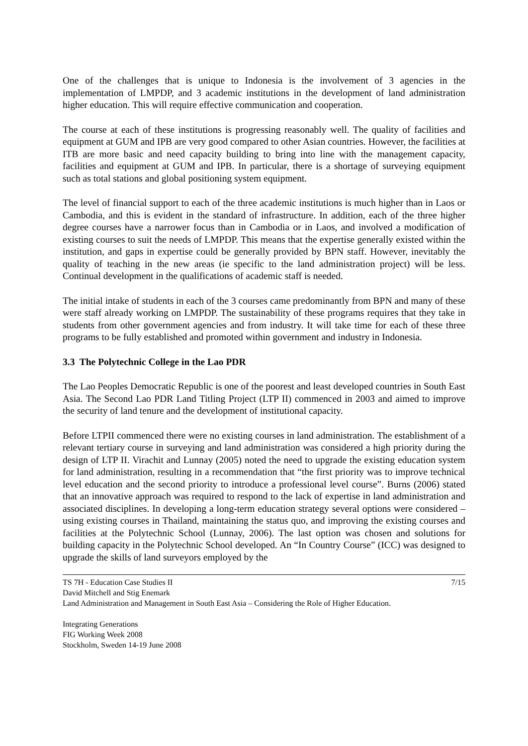One of the challenges that is unique to Indonesia is the involvement of 3 agencies in the implementation of LMPDP, and 3 academic institutions in the development of land administration higher education. This will require effective communication and cooperation.
The course at each of these institutions is progressing reasonably well. The quality of facilities and equipment at GUM and IPB are very good compared to other Asian countries. However, the facilities at ITB are more basic and need capacity building to bring into line with the management capacity, facilities and equipment at GUM and IPB. In particular, there is a shortage of surveying equipment such as total stations and global positioning system equipment.
The level of financial support to each of the three academic institutions is much higher than in Laos or Cambodia, and this is evident in the standard of infrastructure. In addition, each of the three higher degree courses have a narrower focus than in Cambodia or in Laos, and involved a modification of existing courses to suit the needs of LMPDP. This means that the expertise generally existed within the institution, and gaps in expertise could be generally provided by BPN staff. However, inevitably the quality of teaching in the new areas (ie specific to the land administration project) will be less. Continual development in the qualifications of academic staff is needed.
The initial intake of students in each of the 3 courses came predominantly from BPN and many of these were staff already working on LMPDP. The sustainability of these programs requires that they take in students from other government agencies and from industry. It will take time for each of these three programs to be fully established and promoted within government and industry in Indonesia.
3.3 The Polytechnic College in the Lao PDR
The Lao Peoples Democratic Republic is one of the poorest and least developed countries in South East Asia. The Second Lao PDR Land Titling Project (LTP II) commenced in 2003 and aimed to improve the security of land tenure and the development of institutional capacity.
Before LTPII commenced there were no existing courses in land administration. The establishment of a relevant tertiary course in surveying and land administration was considered a high priority during the design of LTP II. Virachit and Lunnay (2005) noted the need to upgrade the existing education system for land administration, resulting in a recommendation that “the first priority was to improve technical level education and the second priority to introduce a professional level course”. Burns (2006) stated that an innovative approach was required to respond to the lack of expertise in land administration and associated disciplines. In developing a long-term education strategy several options were considered – using existing courses in Thailand, maintaining the status quo, and improving the existing courses and facilities at the Polytechnic School (Lunnay, 2006). The last option was chosen and solutions for building capacity in the Polytechnic School developed. An “In Country Course” (ICC) was designed to upgrade the skills of land surveyors employed by the
TS 7H - Education Case Studies II 7/15
David Mitchell and Stig Enemark
Land Administration and Management in South East Asia – Considering the Role of Higher Education.
Integrating Generations
FIG Working Week 2008
Stockholm, Sweden 14-19 June 2008